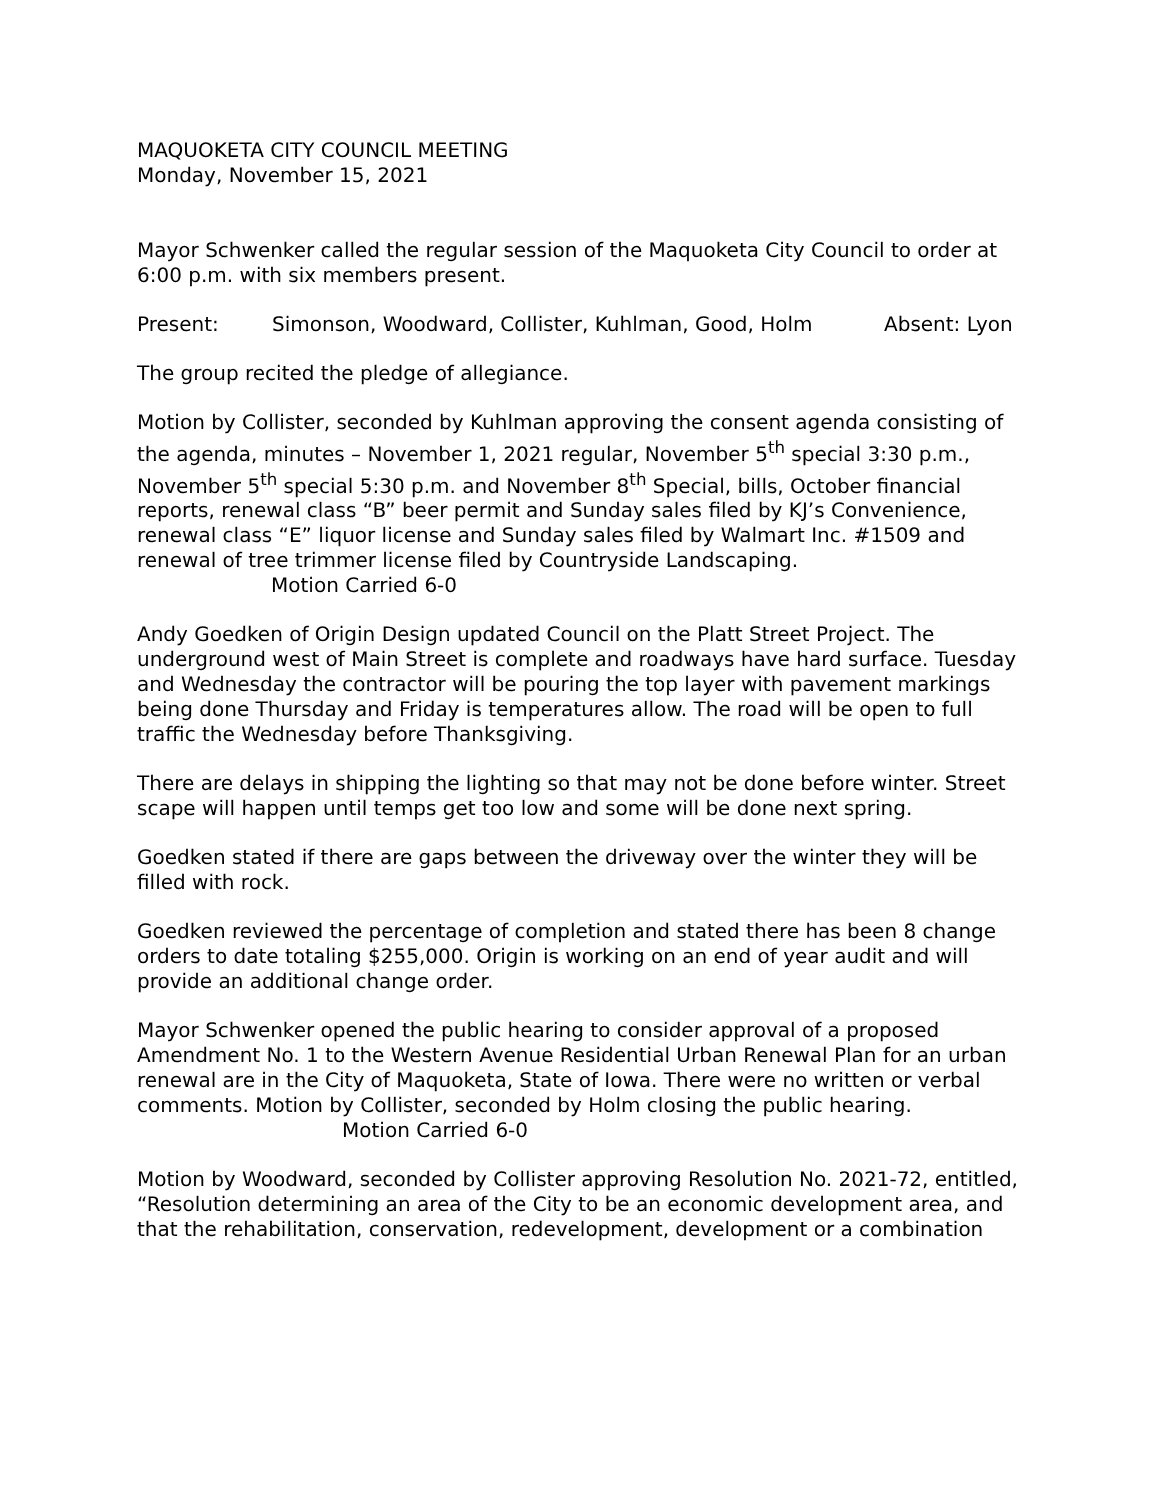MAQUOKETA CITY COUNCIL MEETING
Monday, November 15, 2021
Mayor Schwenker called the regular session of the Maquoketa City Council to order at 6:00 p.m. with six members present.
Present: Simonson, Woodward, Collister, Kuhlman, Good, Holm Absent: Lyon
The group recited the pledge of allegiance.
Motion by Collister, seconded by Kuhlman approving the consent agenda consisting of the agenda, minutes – November 1, 2021 regular, November 5<sup>th</sup> special 3:30 p.m., November 5<sup>th</sup> special 5:30 p.m. and November 8<sup>th</sup> Special, bills, October financial reports, renewal class “B” beer permit and Sunday sales filed by KJ’s Convenience, renewal class “E” liquor license and Sunday sales filed by Walmart Inc. #1509 and renewal of tree trimmer license filed by Countryside Landscaping.
Motion Carried 6-0
Andy Goedken of Origin Design updated Council on the Platt Street Project. The underground west of Main Street is complete and roadways have hard surface. Tuesday and Wednesday the contractor will be pouring the top layer with pavement markings being done Thursday and Friday is temperatures allow. The road will be open to full traffic the Wednesday before Thanksgiving.
There are delays in shipping the lighting so that may not be done before winter. Street scape will happen until temps get too low and some will be done next spring.
Goedken stated if there are gaps between the driveway over the winter they will be filled with rock.
Goedken reviewed the percentage of completion and stated there has been 8 change orders to date totaling $255,000. Origin is working on an end of year audit and will provide an additional change order.
Mayor Schwenker opened the public hearing to consider approval of a proposed Amendment No. 1 to the Western Avenue Residential Urban Renewal Plan for an urban renewal are in the City of Maquoketa, State of Iowa. There were no written or verbal comments. Motion by Collister, seconded by Holm closing the public hearing.
Motion Carried 6-0
Motion by Woodward, seconded by Collister approving Resolution No. 2021-72, entitled, “Resolution determining an area of the City to be an economic development area, and that the rehabilitation, conservation, redevelopment, development or a combination